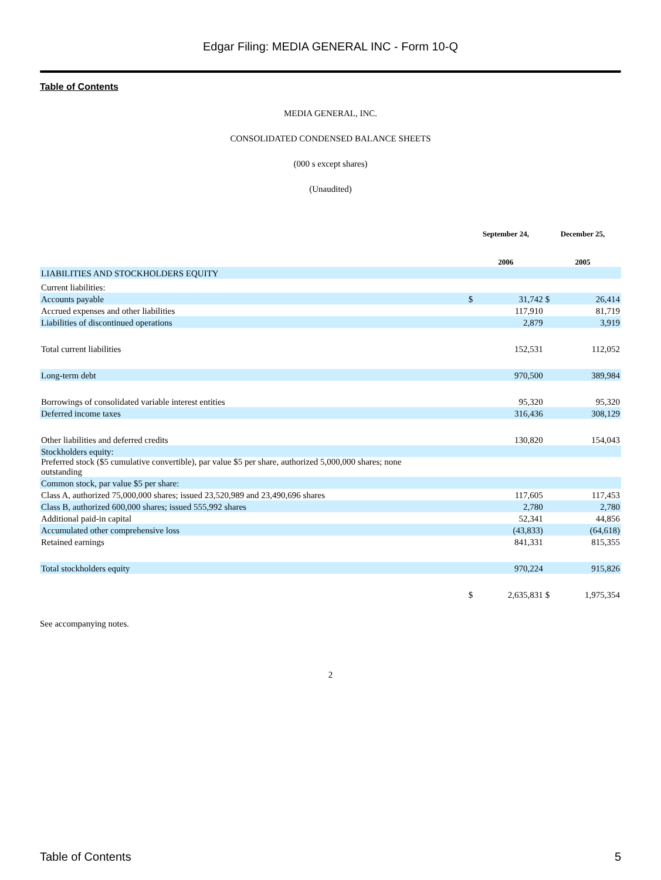Edgar Filing: MEDIA GENERAL INC - Form 10-Q
Table of Contents
MEDIA GENERAL, INC.
CONSOLIDATED CONDENSED BALANCE SHEETS
(000 s except shares)
(Unaudited)
| | September 24, 2006 | | December 25, 2005 | |
| --- | --- | --- | --- | --- |
| LIABILITIES AND STOCKHOLDERS EQUITY | | | | |
| Current liabilities: | | | | |
| Accounts payable | $ | 31,742 | $ | 26,414 |
| Accrued expenses and other liabilities | | 117,910 | | 81,719 |
| Liabilities of discontinued operations | | 2,879 | | 3,919 |
| Total current liabilities | | 152,531 | | 112,052 |
| Long-term debt | | 970,500 | | 389,984 |
| Borrowings of consolidated variable interest entities | | 95,320 | | 95,320 |
| Deferred income taxes | | 316,436 | | 308,129 |
| Other liabilities and deferred credits | | 130,820 | | 154,043 |
| Stockholders equity: | | | | |
| Preferred stock ($5 cumulative convertible), par value $5 per share, authorized 5,000,000 shares; none outstanding | | | | |
| Common stock, par value $5 per share: | | | | |
| Class A, authorized 75,000,000 shares; issued 23,520,989 and 23,490,696 shares | | 117,605 | | 117,453 |
| Class B, authorized 600,000 shares; issued 555,992 shares | | 2,780 | | 2,780 |
| Additional paid-in capital | | 52,341 | | 44,856 |
| Accumulated other comprehensive loss | | (43,833) | | (64,618) |
| Retained earnings | | 841,331 | | 815,355 |
| Total stockholders equity | | 970,224 | | 915,826 |
| | $ | 2,635,831 | $ | 1,975,354 |
See accompanying notes.
2
Table of Contents 5